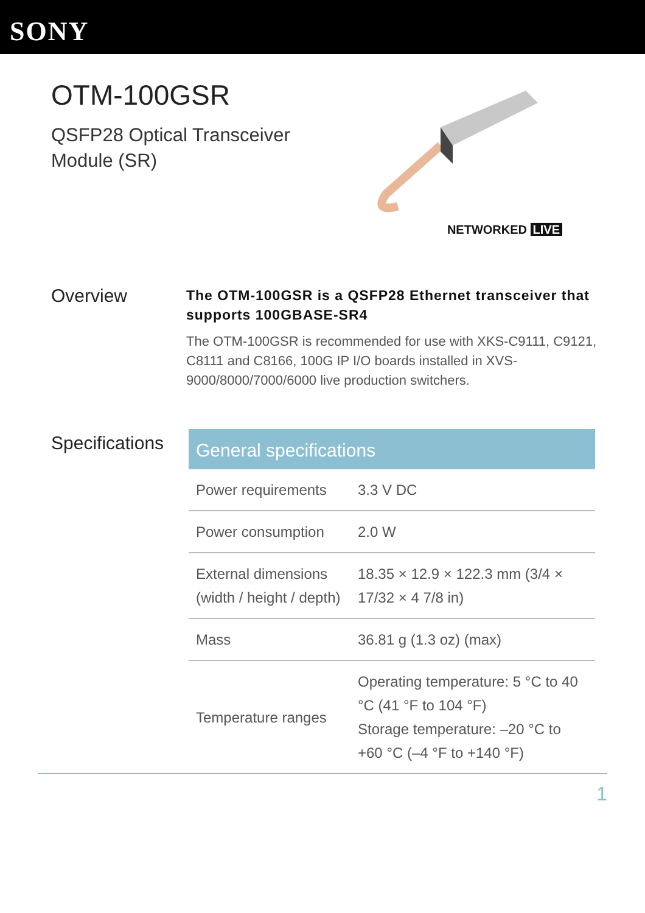SONY
OTM-100GSR
QSFP28 Optical Transceiver
Module (SR)
NETWORKED LIVE
Overview
The OTM-100GSR is a QSFP28 Ethernet transceiver that supports 100GBASE-SR4
The OTM-100GSR is recommended for use with XKS-C9111, C9121, C8111 and C8166, 100G IP I/O boards installed in XVS-9000/8000/7000/6000 live production switchers.
Specifications
| General specifications | |
| --- | --- |
| Power requirements | 3.3 V DC |
| Power consumption | 2.0 W |
| External dimensions (width / height / depth) | 18.35 × 12.9 × 122.3 mm (3/4 × 17/32 × 4 7/8 in) |
| Mass | 36.81 g (1.3 oz) (max) |
| Temperature ranges | Operating temperature: 5 °C to 40 °C (41 °F to 104 °F) Storage temperature: –20 °C to +60 °C (–4 °F to +140 °F) |
1